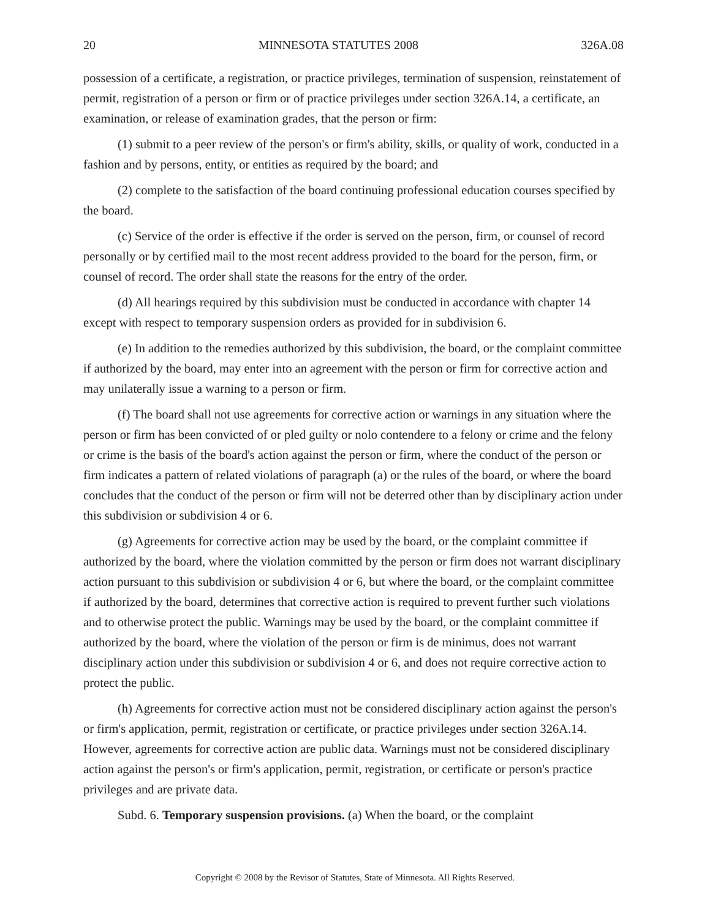20 MINNESOTA STATUTES 2008 326A.08
possession of a certificate, a registration, or practice privileges, termination of suspension, reinstatement of permit, registration of a person or firm or of practice privileges under section 326A.14, a certificate, an examination, or release of examination grades, that the person or firm:
(1) submit to a peer review of the person's or firm's ability, skills, or quality of work, conducted in a fashion and by persons, entity, or entities as required by the board; and
(2) complete to the satisfaction of the board continuing professional education courses specified by the board.
(c) Service of the order is effective if the order is served on the person, firm, or counsel of record personally or by certified mail to the most recent address provided to the board for the person, firm, or counsel of record. The order shall state the reasons for the entry of the order.
(d) All hearings required by this subdivision must be conducted in accordance with chapter 14 except with respect to temporary suspension orders as provided for in subdivision 6.
(e) In addition to the remedies authorized by this subdivision, the board, or the complaint committee if authorized by the board, may enter into an agreement with the person or firm for corrective action and may unilaterally issue a warning to a person or firm.
(f) The board shall not use agreements for corrective action or warnings in any situation where the person or firm has been convicted of or pled guilty or nolo contendere to a felony or crime and the felony or crime is the basis of the board's action against the person or firm, where the conduct of the person or firm indicates a pattern of related violations of paragraph (a) or the rules of the board, or where the board concludes that the conduct of the person or firm will not be deterred other than by disciplinary action under this subdivision or subdivision 4 or 6.
(g) Agreements for corrective action may be used by the board, or the complaint committee if authorized by the board, where the violation committed by the person or firm does not warrant disciplinary action pursuant to this subdivision or subdivision 4 or 6, but where the board, or the complaint committee if authorized by the board, determines that corrective action is required to prevent further such violations and to otherwise protect the public. Warnings may be used by the board, or the complaint committee if authorized by the board, where the violation of the person or firm is de minimus, does not warrant disciplinary action under this subdivision or subdivision 4 or 6, and does not require corrective action to protect the public.
(h) Agreements for corrective action must not be considered disciplinary action against the person's or firm's application, permit, registration or certificate, or practice privileges under section 326A.14. However, agreements for corrective action are public data. Warnings must not be considered disciplinary action against the person's or firm's application, permit, registration, or certificate or person's practice privileges and are private data.
Subd. 6. Temporary suspension provisions. (a) When the board, or the complaint
Copyright © 2008 by the Revisor of Statutes, State of Minnesota. All Rights Reserved.